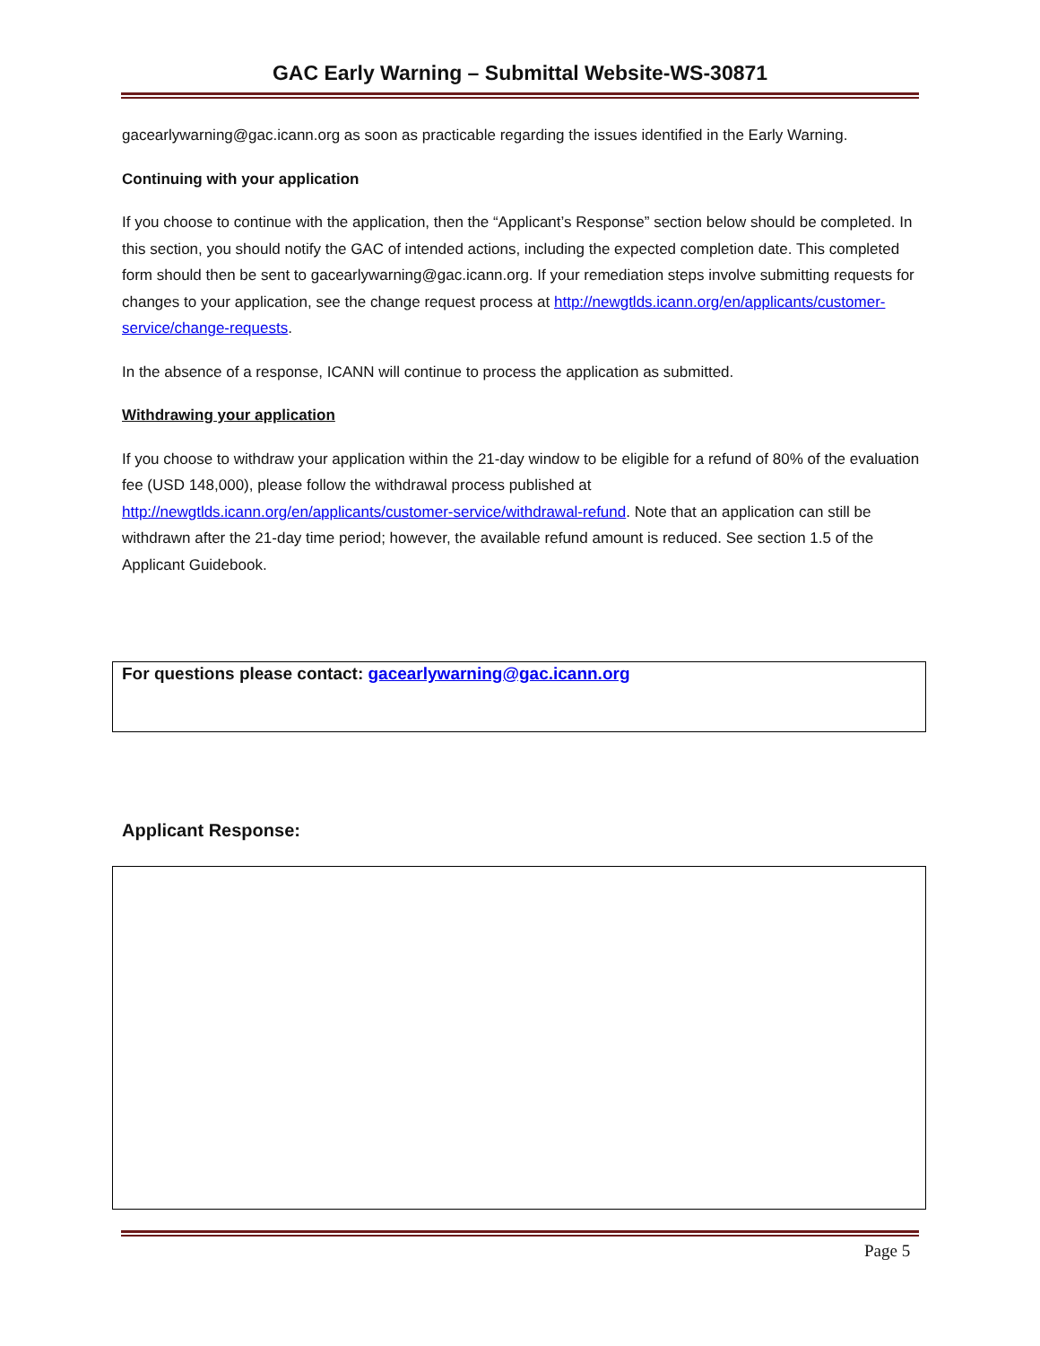GAC Early Warning – Submittal Website-WS-30871
gacearlywarning@gac.icann.org as soon as practicable regarding the issues identified in the Early Warning.
Continuing with your application
If you choose to continue with the application, then the “Applicant’s Response” section below should be completed. In this section, you should notify the GAC of intended actions, including the expected completion date. This completed form should then be sent to gacearlywarning@gac.icann.org. If your remediation steps involve submitting requests for changes to your application, see the change request process at http://newgtlds.icann.org/en/applicants/customer-service/change-requests.
In the absence of a response, ICANN will continue to process the application as submitted.
Withdrawing your application
If you choose to withdraw your application within the 21-day window to be eligible for a refund of 80% of the evaluation fee (USD 148,000), please follow the withdrawal process published at http://newgtlds.icann.org/en/applicants/customer-service/withdrawal-refund. Note that an application can still be withdrawn after the 21-day time period; however, the available refund amount is reduced. See section 1.5 of the Applicant Guidebook.
For questions please contact: gacearlywarning@gac.icann.org
Applicant Response:
Page 5